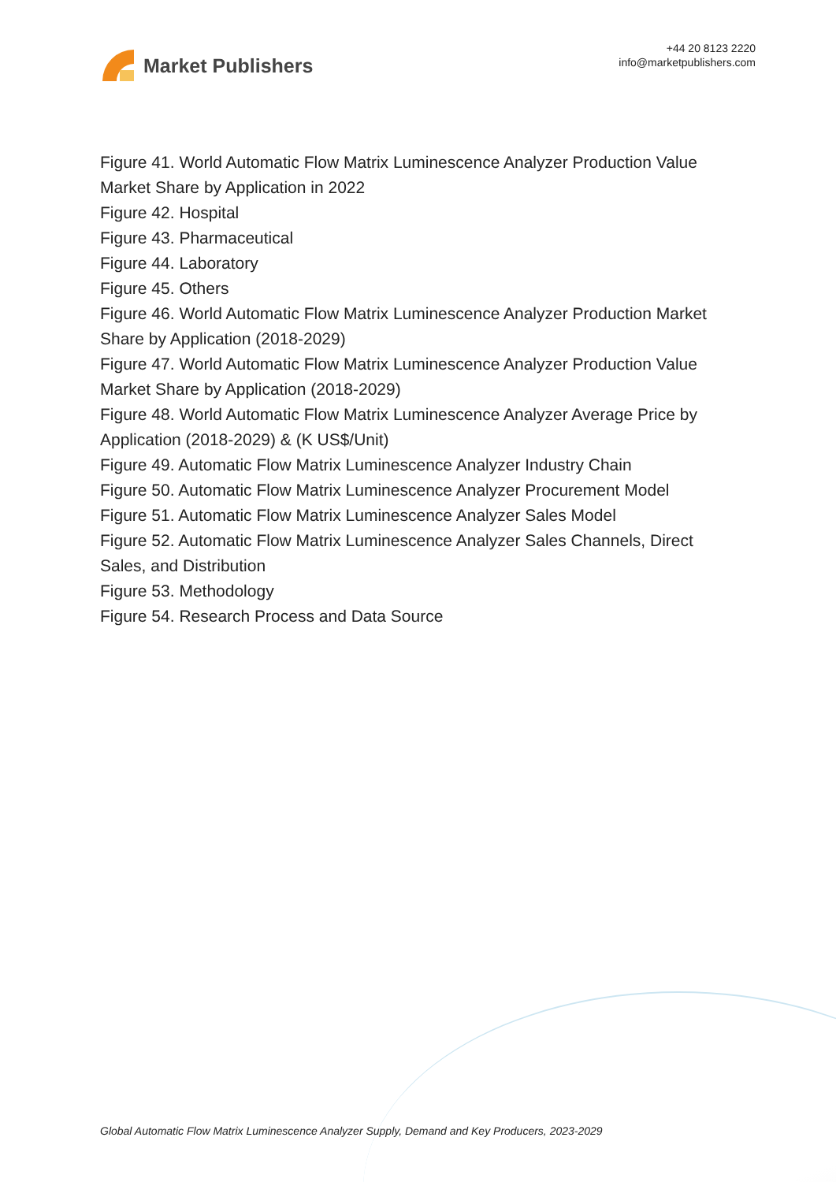Market Publishers
+44 20 8123 2220
info@marketpublishers.com
Figure 41. World Automatic Flow Matrix Luminescence Analyzer Production Value Market Share by Application in 2022
Figure 42. Hospital
Figure 43. Pharmaceutical
Figure 44. Laboratory
Figure 45. Others
Figure 46. World Automatic Flow Matrix Luminescence Analyzer Production Market Share by Application (2018-2029)
Figure 47. World Automatic Flow Matrix Luminescence Analyzer Production Value Market Share by Application (2018-2029)
Figure 48. World Automatic Flow Matrix Luminescence Analyzer Average Price by Application (2018-2029) & (K US$/Unit)
Figure 49. Automatic Flow Matrix Luminescence Analyzer Industry Chain
Figure 50. Automatic Flow Matrix Luminescence Analyzer Procurement Model
Figure 51. Automatic Flow Matrix Luminescence Analyzer Sales Model
Figure 52. Automatic Flow Matrix Luminescence Analyzer Sales Channels, Direct Sales, and Distribution
Figure 53. Methodology
Figure 54. Research Process and Data Source
Global Automatic Flow Matrix Luminescence Analyzer Supply, Demand and Key Producers, 2023-2029